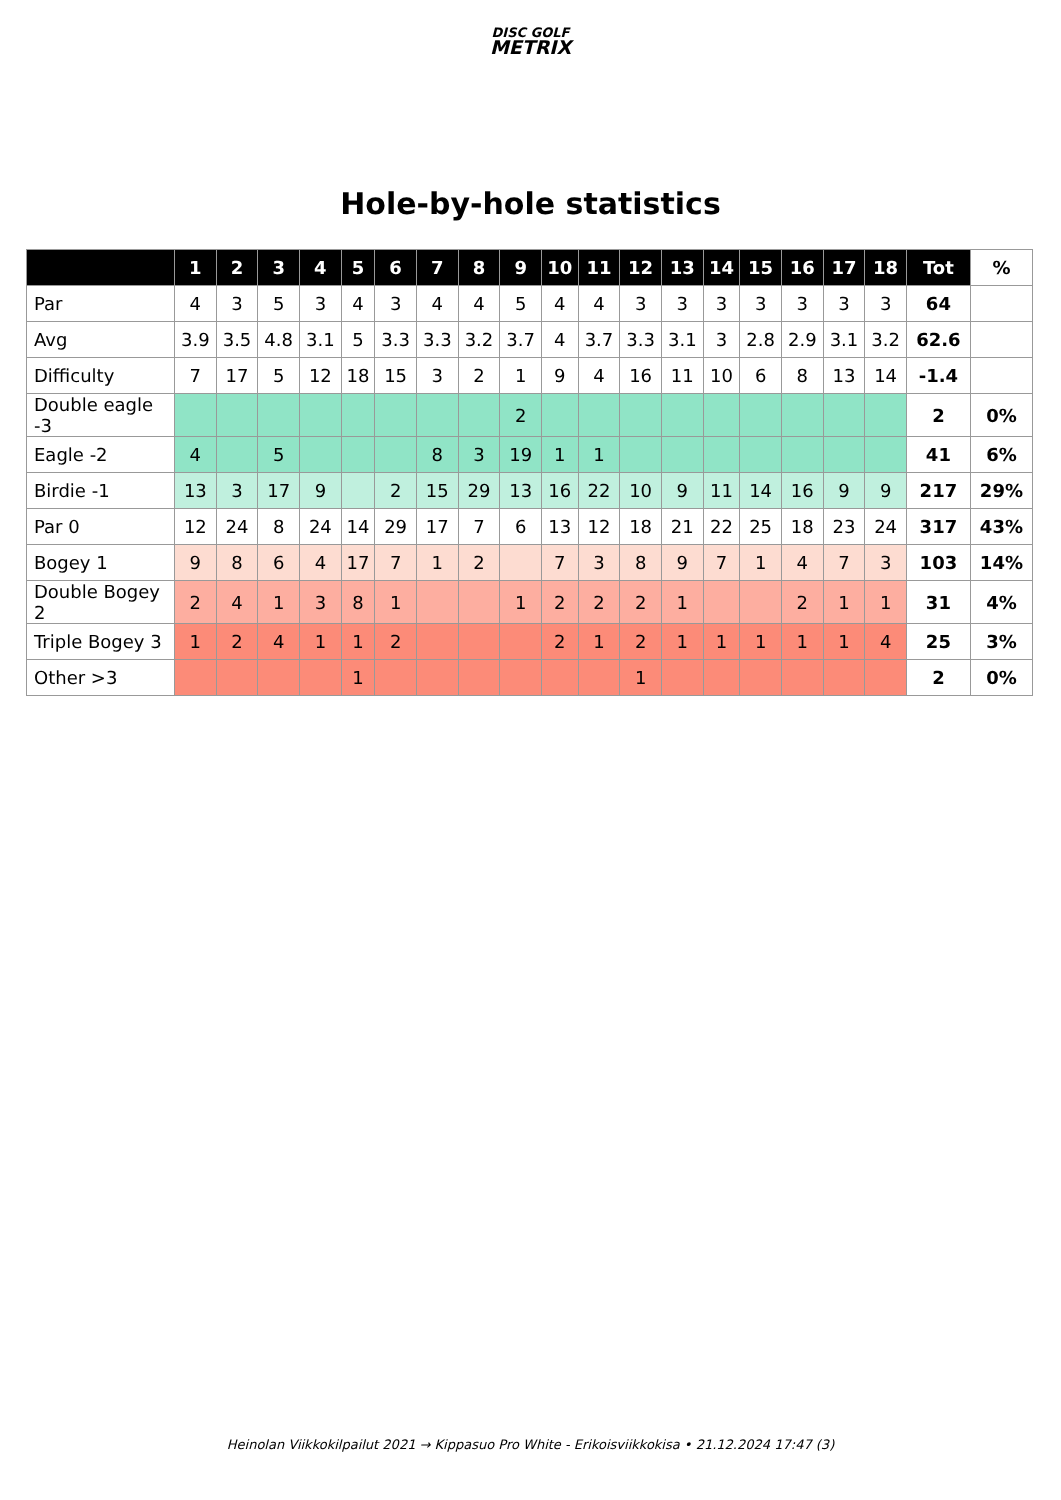DISC GOLF
METRIX
Hole-by-hole statistics
| | 1 | 2 | 3 | 4 | 5 | 6 | 7 | 8 | 9 | 10 | 11 | 12 | 13 | 14 | 15 | 16 | 17 | 18 | Tot | % |
| --- | --- | --- | --- | --- | --- | --- | --- | --- | --- | --- | --- | --- | --- | --- | --- | --- | --- | --- | --- | --- |
| Par | 4 | 3 | 5 | 3 | 4 | 3 | 4 | 4 | 5 | 4 | 4 | 3 | 3 | 3 | 3 | 3 | 3 | 3 | 64 | |
| Avg | 3.9 | 3.5 | 4.8 | 3.1 | 5 | 3.3 | 3.3 | 3.2 | 3.7 | 4 | 3.7 | 3.3 | 3.1 | 3 | 2.8 | 2.9 | 3.1 | 3.2 | 62.6 | |
| Difficulty | 7 | 17 | 5 | 12 | 18 | 15 | 3 | 2 | 1 | 9 | 4 | 16 | 11 | 10 | 6 | 8 | 13 | 14 | -1.4 | |
| Double eagle -3 | | | | | | | | | 2 | | | | | | | | | | 2 | 0% |
| Eagle -2 | 4 | | 5 | | | | 8 | 3 | 19 | 1 | 1 | | | | | | | | 41 | 6% |
| Birdie -1 | 13 | 3 | 17 | 9 | | 2 | 15 | 29 | 13 | 16 | 22 | 10 | 9 | 11 | 14 | 16 | 9 | 9 | 217 | 29% |
| Par 0 | 12 | 24 | 8 | 24 | 14 | 29 | 17 | 7 | 6 | 13 | 12 | 18 | 21 | 22 | 25 | 18 | 23 | 24 | 317 | 43% |
| Bogey 1 | 9 | 8 | 6 | 4 | 17 | 7 | 1 | 2 | | 7 | 3 | 8 | 9 | 7 | 1 | 4 | 7 | 3 | 103 | 14% |
| Double Bogey 2 | 2 | 4 | 1 | 3 | 8 | 1 | | | 1 | 2 | 2 | 2 | 1 | | | 2 | 1 | 1 | 31 | 4% |
| Triple Bogey 3 | 1 | 2 | 4 | 1 | 1 | 2 | | | | 2 | 1 | 2 | 1 | 1 | 1 | 1 | 1 | 4 | 25 | 3% |
| Other >3 | | | | | 1 | | | | | | | 1 | | | | | | | 2 | 0% |
Heinolan Viikkokilpailut 2021 → Kippasuo Pro White - Erikoisviikkokisa • 21.12.2024 17:47 (3)